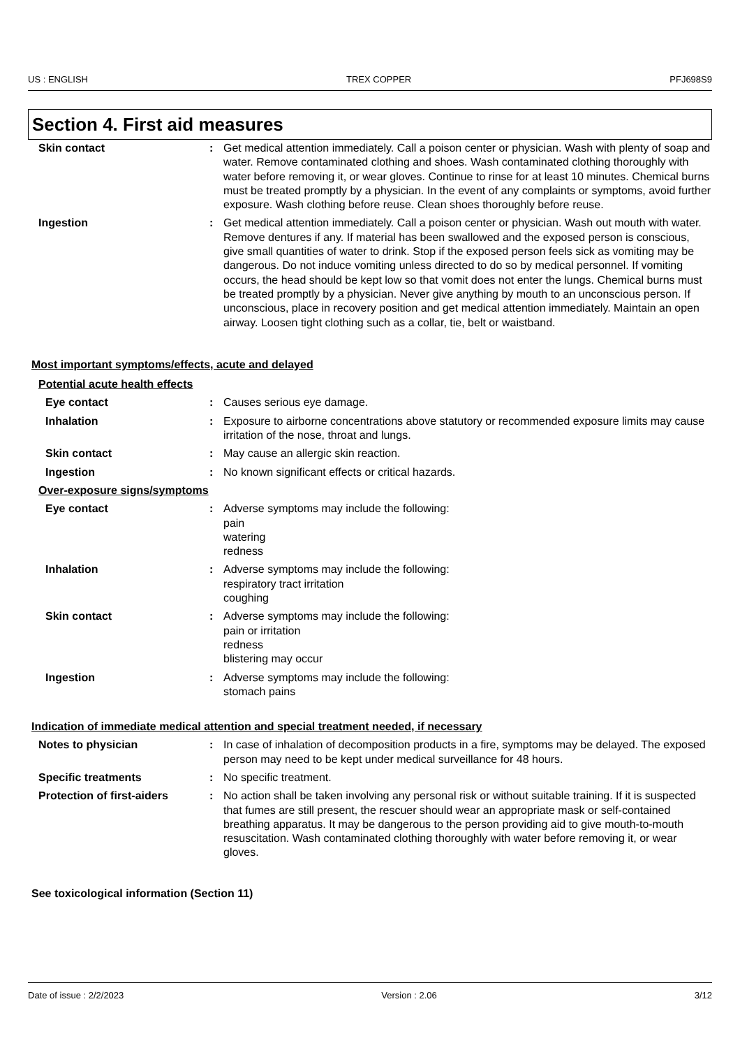US : ENGLISH TREX COPPER PFJ698S9
Section 4. First aid measures
Skin contact : Get medical attention immediately. Call a poison center or physician. Wash with plenty of soap and water. Remove contaminated clothing and shoes. Wash contaminated clothing thoroughly with water before removing it, or wear gloves. Continue to rinse for at least 10 minutes. Chemical burns must be treated promptly by a physician. In the event of any complaints or symptoms, avoid further exposure. Wash clothing before reuse. Clean shoes thoroughly before reuse.
Ingestion : Get medical attention immediately. Call a poison center or physician. Wash out mouth with water. Remove dentures if any. If material has been swallowed and the exposed person is conscious, give small quantities of water to drink. Stop if the exposed person feels sick as vomiting may be dangerous. Do not induce vomiting unless directed to do so by medical personnel. If vomiting occurs, the head should be kept low so that vomit does not enter the lungs. Chemical burns must be treated promptly by a physician. Never give anything by mouth to an unconscious person. If unconscious, place in recovery position and get medical attention immediately. Maintain an open airway. Loosen tight clothing such as a collar, tie, belt or waistband.
Most important symptoms/effects, acute and delayed
Potential acute health effects
Eye contact : Causes serious eye damage.
Inhalation : Exposure to airborne concentrations above statutory or recommended exposure limits may cause irritation of the nose, throat and lungs.
Skin contact : May cause an allergic skin reaction.
Ingestion : No known significant effects or critical hazards.
Over-exposure signs/symptoms
Eye contact : Adverse symptoms may include the following:
pain
watering
redness
Inhalation : Adverse symptoms may include the following:
respiratory tract irritation
coughing
Skin contact : Adverse symptoms may include the following:
pain or irritation
redness
blistering may occur
Ingestion : Adverse symptoms may include the following:
stomach pains
Indication of immediate medical attention and special treatment needed, if necessary
Notes to physician : In case of inhalation of decomposition products in a fire, symptoms may be delayed. The exposed person may need to be kept under medical surveillance for 48 hours.
Specific treatments : No specific treatment.
Protection of first-aiders
: No action shall be taken involving any personal risk or without suitable training. If it is suspected that fumes are still present, the rescuer should wear an appropriate mask or self-contained breathing apparatus. It may be dangerous to the person providing aid to give mouth-to-mouth resuscitation. Wash contaminated clothing thoroughly with water before removing it, or wear gloves.
See toxicological information (Section 11)
Date of issue : 2/2/2023 Version : 2.06 3/12